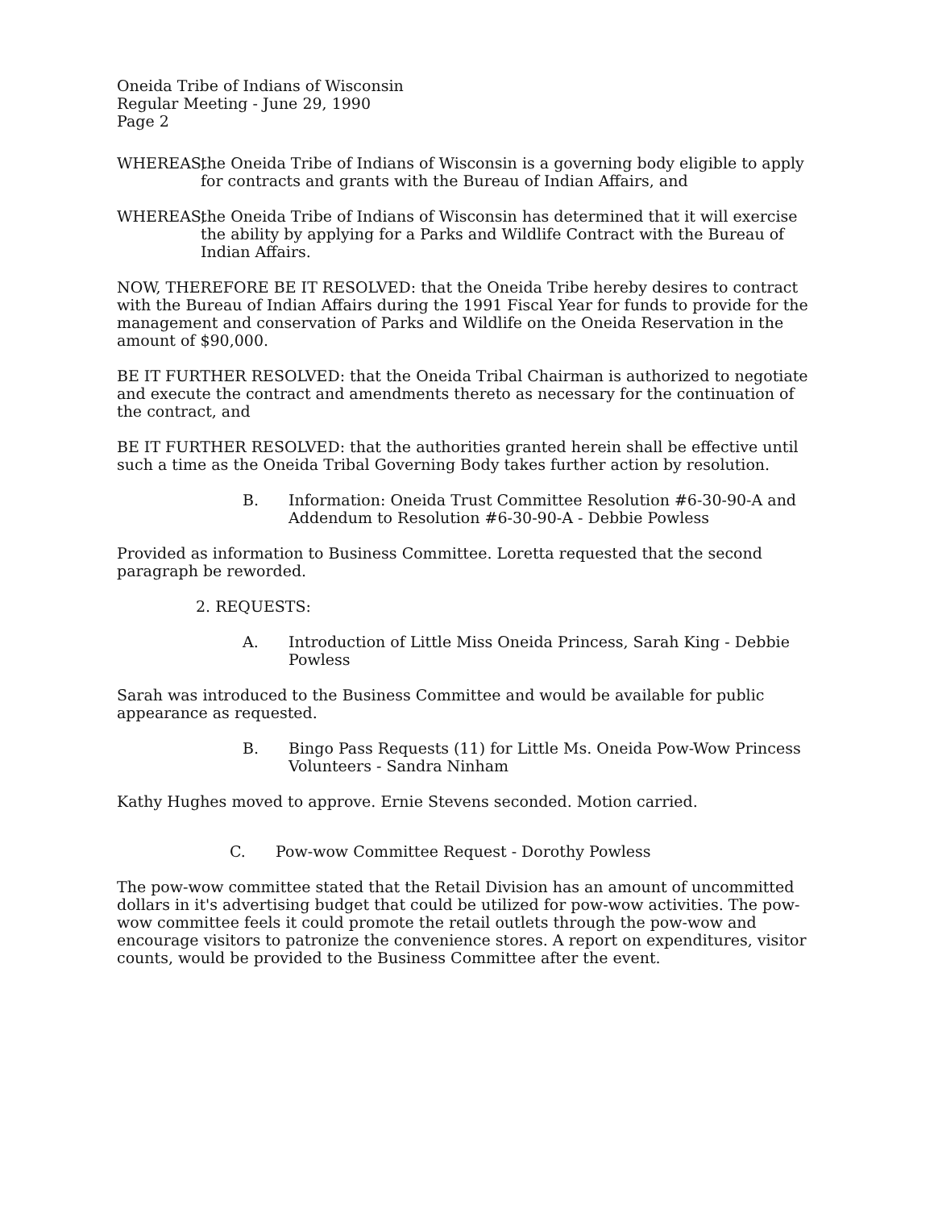Oneida Tribe of Indians of Wisconsin
Regular Meeting - June 29, 1990
Page 2
WHEREAS, the Oneida Tribe of Indians of Wisconsin is a governing body eligible to apply for contracts and grants with the Bureau of Indian Affairs, and
WHEREAS, the Oneida Tribe of Indians of Wisconsin has determined that it will exercise the ability by applying for a Parks and Wildlife Contract with the Bureau of Indian Affairs.
NOW, THEREFORE BE IT RESOLVED: that the Oneida Tribe hereby desires to contract with the Bureau of Indian Affairs during the 1991 Fiscal Year for funds to provide for the management and conservation of Parks and Wildlife on the Oneida Reservation in the amount of $90,000.
BE IT FURTHER RESOLVED: that the Oneida Tribal Chairman is authorized to negotiate and execute the contract and amendments thereto as necessary for the continuation of the contract, and
BE IT FURTHER RESOLVED: that the authorities granted herein shall be effective until such a time as the Oneida Tribal Governing Body takes further action by resolution.
B. Information: Oneida Trust Committee Resolution #6-30-90-A and Addendum to Resolution #6-30-90-A - Debbie Powless
Provided as information to Business Committee. Loretta requested that the second paragraph be reworded.
2. REQUESTS:
A. Introduction of Little Miss Oneida Princess, Sarah King - Debbie Powless
Sarah was introduced to the Business Committee and would be available for public appearance as requested.
B. Bingo Pass Requests (11) for Little Ms. Oneida Pow-Wow Princess Volunteers - Sandra Ninham
Kathy Hughes moved to approve. Ernie Stevens seconded. Motion carried.
C. Pow-wow Committee Request - Dorothy Powless
The pow-wow committee stated that the Retail Division has an amount of uncommitted dollars in it's advertising budget that could be utilized for pow-wow activities. The pow-wow committee feels it could promote the retail outlets through the pow-wow and encourage visitors to patronize the convenience stores. A report on expenditures, visitor counts, would be provided to the Business Committee after the event.